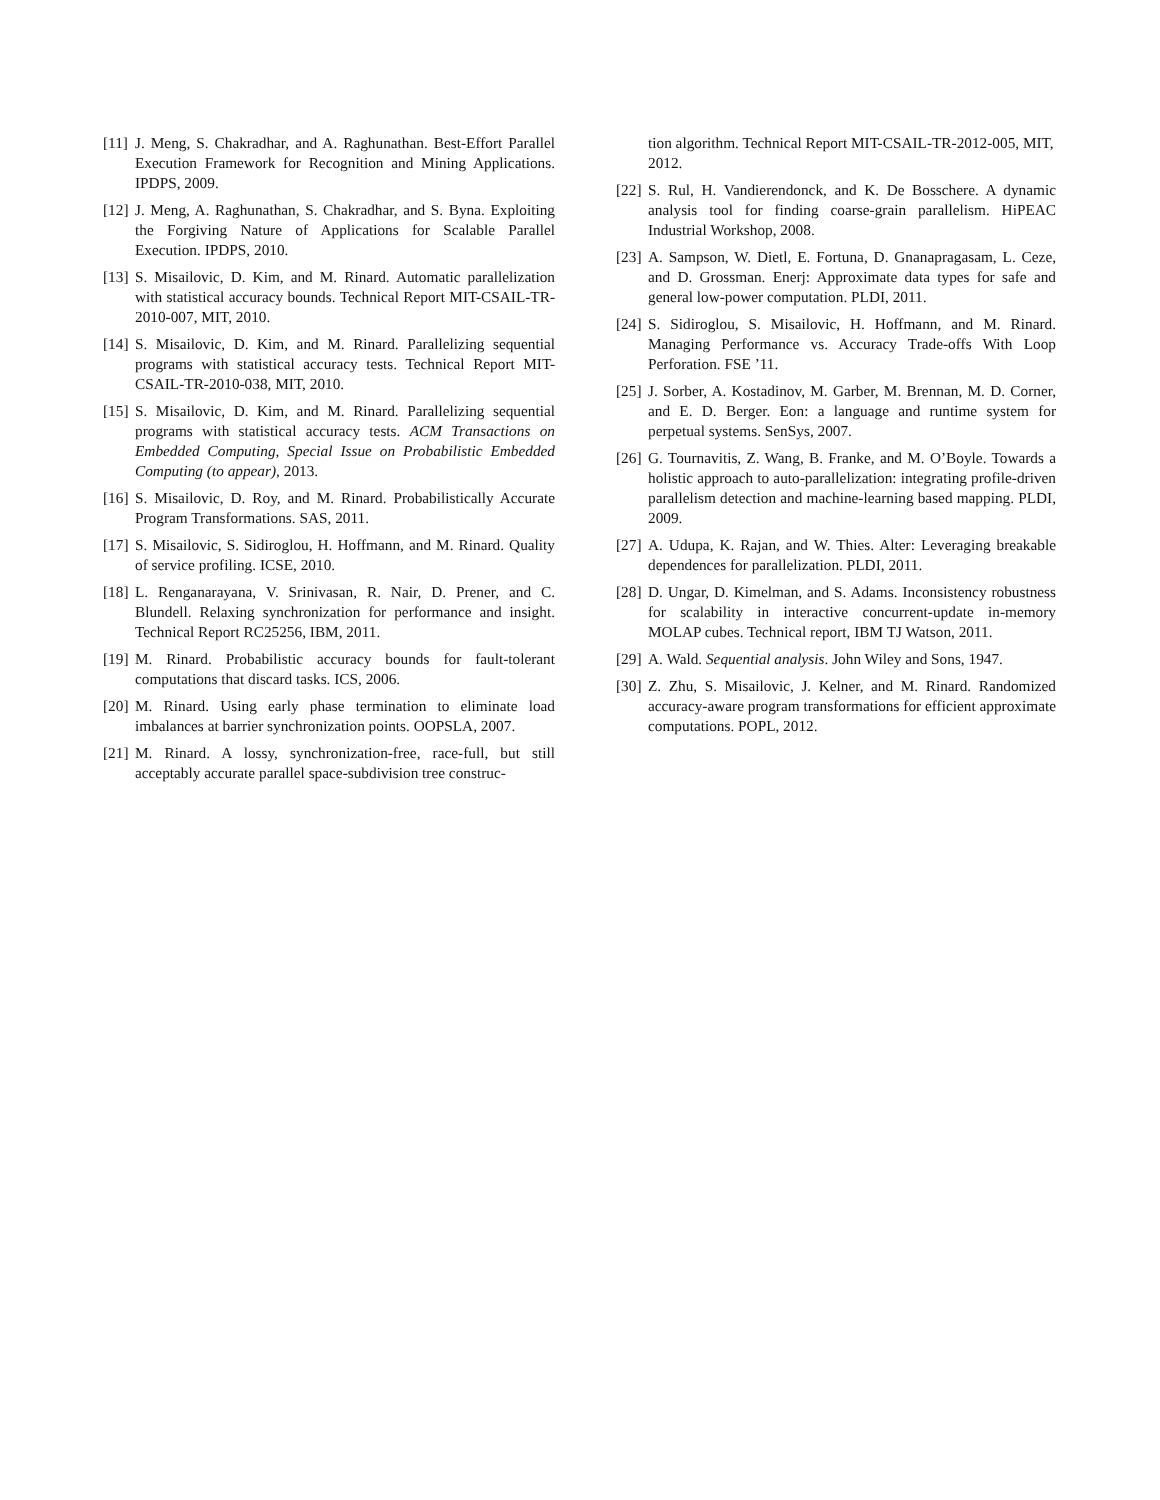[11] J. Meng, S. Chakradhar, and A. Raghunathan. Best-Effort Parallel Execution Framework for Recognition and Mining Applications. IPDPS, 2009.
[12] J. Meng, A. Raghunathan, S. Chakradhar, and S. Byna. Exploiting the Forgiving Nature of Applications for Scalable Parallel Execution. IPDPS, 2010.
[13] S. Misailovic, D. Kim, and M. Rinard. Automatic parallelization with statistical accuracy bounds. Technical Report MIT-CSAIL-TR-2010-007, MIT, 2010.
[14] S. Misailovic, D. Kim, and M. Rinard. Parallelizing sequential programs with statistical accuracy tests. Technical Report MIT-CSAIL-TR-2010-038, MIT, 2010.
[15] S. Misailovic, D. Kim, and M. Rinard. Parallelizing sequential programs with statistical accuracy tests. ACM Transactions on Embedded Computing, Special Issue on Probabilistic Embedded Computing (to appear), 2013.
[16] S. Misailovic, D. Roy, and M. Rinard. Probabilistically Accurate Program Transformations. SAS, 2011.
[17] S. Misailovic, S. Sidiroglou, H. Hoffmann, and M. Rinard. Quality of service profiling. ICSE, 2010.
[18] L. Renganarayana, V. Srinivasan, R. Nair, D. Prener, and C. Blundell. Relaxing synchronization for performance and insight. Technical Report RC25256, IBM, 2011.
[19] M. Rinard. Probabilistic accuracy bounds for fault-tolerant computations that discard tasks. ICS, 2006.
[20] M. Rinard. Using early phase termination to eliminate load imbalances at barrier synchronization points. OOPSLA, 2007.
[21] M. Rinard. A lossy, synchronization-free, race-full, but still acceptably accurate parallel space-subdivision tree construc-
tion algorithm. Technical Report MIT-CSAIL-TR-2012-005, MIT, 2012.
[22] S. Rul, H. Vandierendonck, and K. De Bosschere. A dynamic analysis tool for finding coarse-grain parallelism. HiPEAC Industrial Workshop, 2008.
[23] A. Sampson, W. Dietl, E. Fortuna, D. Gnanapragasam, L. Ceze, and D. Grossman. Enerj: Approximate data types for safe and general low-power computation. PLDI, 2011.
[24] S. Sidiroglou, S. Misailovic, H. Hoffmann, and M. Rinard. Managing Performance vs. Accuracy Trade-offs With Loop Perforation. FSE ’11.
[25] J. Sorber, A. Kostadinov, M. Garber, M. Brennan, M. D. Corner, and E. D. Berger. Eon: a language and runtime system for perpetual systems. SenSys, 2007.
[26] G. Tournavitis, Z. Wang, B. Franke, and M. O’Boyle. Towards a holistic approach to auto-parallelization: integrating profile-driven parallelism detection and machine-learning based mapping. PLDI, 2009.
[27] A. Udupa, K. Rajan, and W. Thies. Alter: Leveraging breakable dependences for parallelization. PLDI, 2011.
[28] D. Ungar, D. Kimelman, and S. Adams. Inconsistency robustness for scalability in interactive concurrent-update in-memory MOLAP cubes. Technical report, IBM TJ Watson, 2011.
[29] A. Wald. Sequential analysis. John Wiley and Sons, 1947.
[30] Z. Zhu, S. Misailovic, J. Kelner, and M. Rinard. Randomized accuracy-aware program transformations for efficient approximate computations. POPL, 2012.